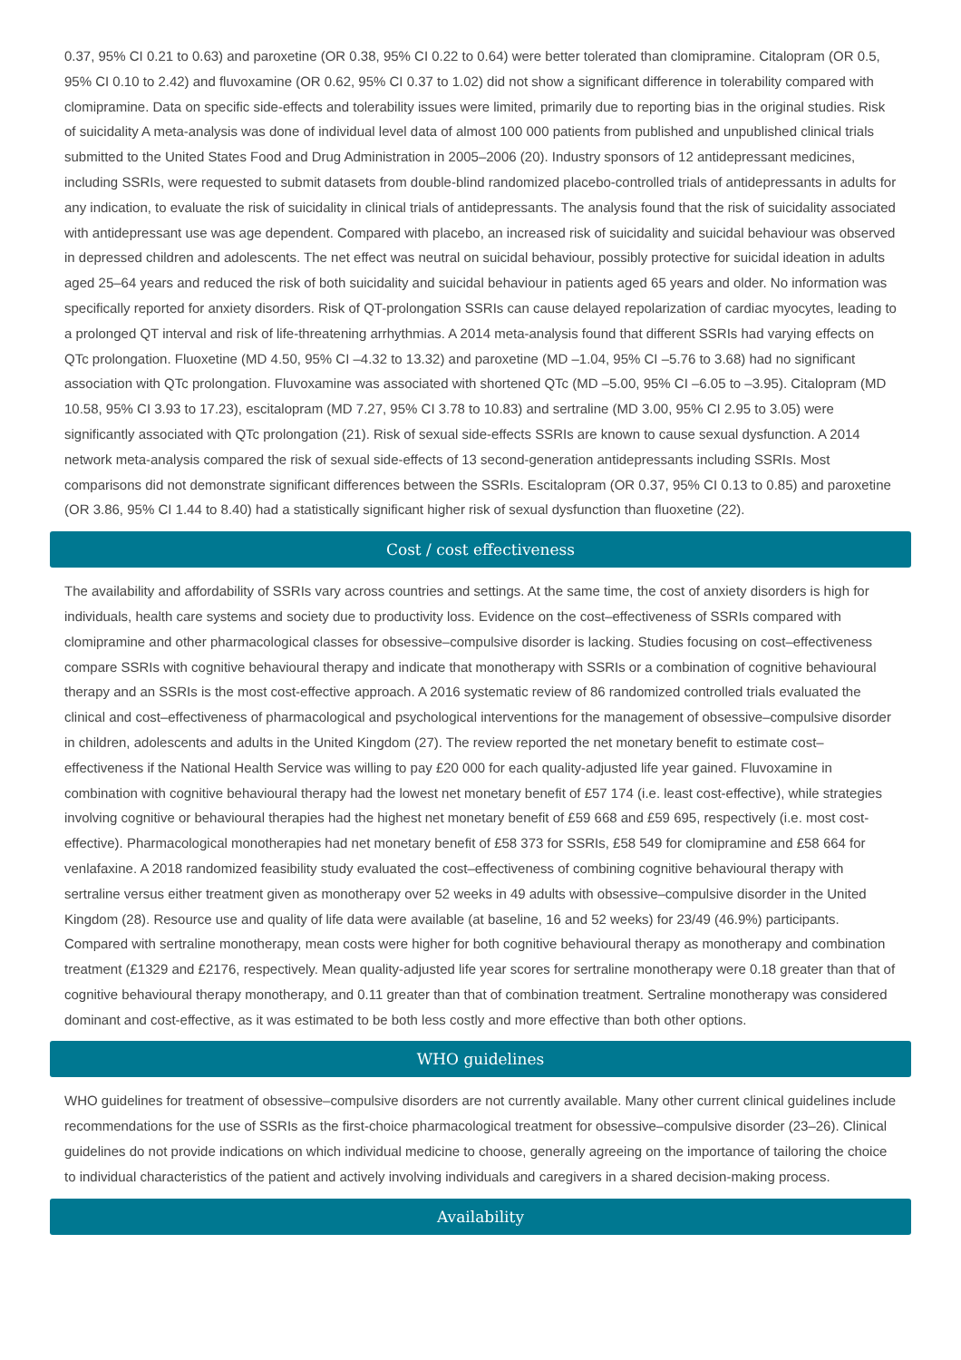0.37, 95% CI 0.21 to 0.63) and paroxetine (OR 0.38, 95% CI 0.22 to 0.64) were better tolerated than clomipramine. Citalopram (OR 0.5, 95% CI 0.10 to 2.42) and fluvoxamine (OR 0.62, 95% CI 0.37 to 1.02) did not show a significant difference in tolerability compared with clomipramine. Data on specific side-effects and tolerability issues were limited, primarily due to reporting bias in the original studies. Risk of suicidality A meta-analysis was done of individual level data of almost 100 000 patients from published and unpublished clinical trials submitted to the United States Food and Drug Administration in 2005–2006 (20). Industry sponsors of 12 antidepressant medicines, including SSRIs, were requested to submit datasets from double-blind randomized placebo-controlled trials of antidepressants in adults for any indication, to evaluate the risk of suicidality in clinical trials of antidepressants. The analysis found that the risk of suicidality associated with antidepressant use was age dependent. Compared with placebo, an increased risk of suicidality and suicidal behaviour was observed in depressed children and adolescents. The net effect was neutral on suicidal behaviour, possibly protective for suicidal ideation in adults aged 25–64 years and reduced the risk of both suicidality and suicidal behaviour in patients aged 65 years and older. No information was specifically reported for anxiety disorders. Risk of QT-prolongation SSRIs can cause delayed repolarization of cardiac myocytes, leading to a prolonged QT interval and risk of life-threatening arrhythmias. A 2014 meta-analysis found that different SSRIs had varying effects on QTc prolongation. Fluoxetine (MD 4.50, 95% CI –4.32 to 13.32) and paroxetine (MD –1.04, 95% CI –5.76 to 3.68) had no significant association with QTc prolongation. Fluvoxamine was associated with shortened QTc (MD –5.00, 95% CI –6.05 to –3.95). Citalopram (MD 10.58, 95% CI 3.93 to 17.23), escitalopram (MD 7.27, 95% CI 3.78 to 10.83) and sertraline (MD 3.00, 95% CI 2.95 to 3.05) were significantly associated with QTc prolongation (21). Risk of sexual side-effects SSRIs are known to cause sexual dysfunction. A 2014 network meta-analysis compared the risk of sexual side-effects of 13 second-generation antidepressants including SSRIs. Most comparisons did not demonstrate significant differences between the SSRIs. Escitalopram (OR 0.37, 95% CI 0.13 to 0.85) and paroxetine (OR 3.86, 95% CI 1.44 to 8.40) had a statistically significant higher risk of sexual dysfunction than fluoxetine (22).
Cost / cost effectiveness
The availability and affordability of SSRIs vary across countries and settings. At the same time, the cost of anxiety disorders is high for individuals, health care systems and society due to productivity loss. Evidence on the cost–effectiveness of SSRIs compared with clomipramine and other pharmacological classes for obsessive–compulsive disorder is lacking. Studies focusing on cost–effectiveness compare SSRIs with cognitive behavioural therapy and indicate that monotherapy with SSRIs or a combination of cognitive behavioural therapy and an SSRIs is the most cost-effective approach. A 2016 systematic review of 86 randomized controlled trials evaluated the clinical and cost–effectiveness of pharmacological and psychological interventions for the management of obsessive–compulsive disorder in children, adolescents and adults in the United Kingdom (27). The review reported the net monetary benefit to estimate cost–effectiveness if the National Health Service was willing to pay £20 000 for each quality-adjusted life year gained. Fluvoxamine in combination with cognitive behavioural therapy had the lowest net monetary benefit of £57 174 (i.e. least cost-effective), while strategies involving cognitive or behavioural therapies had the highest net monetary benefit of £59 668 and £59 695, respectively (i.e. most cost-effective). Pharmacological monotherapies had net monetary benefit of £58 373 for SSRIs, £58 549 for clomipramine and £58 664 for venlafaxine. A 2018 randomized feasibility study evaluated the cost–effectiveness of combining cognitive behavioural therapy with sertraline versus either treatment given as monotherapy over 52 weeks in 49 adults with obsessive–compulsive disorder in the United Kingdom (28). Resource use and quality of life data were available (at baseline, 16 and 52 weeks) for 23/49 (46.9%) participants. Compared with sertraline monotherapy, mean costs were higher for both cognitive behavioural therapy as monotherapy and combination treatment (£1329 and £2176, respectively. Mean quality-adjusted life year scores for sertraline monotherapy were 0.18 greater than that of cognitive behavioural therapy monotherapy, and 0.11 greater than that of combination treatment. Sertraline monotherapy was considered dominant and cost-effective, as it was estimated to be both less costly and more effective than both other options.
WHO guidelines
WHO guidelines for treatment of obsessive–compulsive disorders are not currently available. Many other current clinical guidelines include recommendations for the use of SSRIs as the first-choice pharmacological treatment for obsessive–compulsive disorder (23–26). Clinical guidelines do not provide indications on which individual medicine to choose, generally agreeing on the importance of tailoring the choice to individual characteristics of the patient and actively involving individuals and caregivers in a shared decision-making process.
Availability